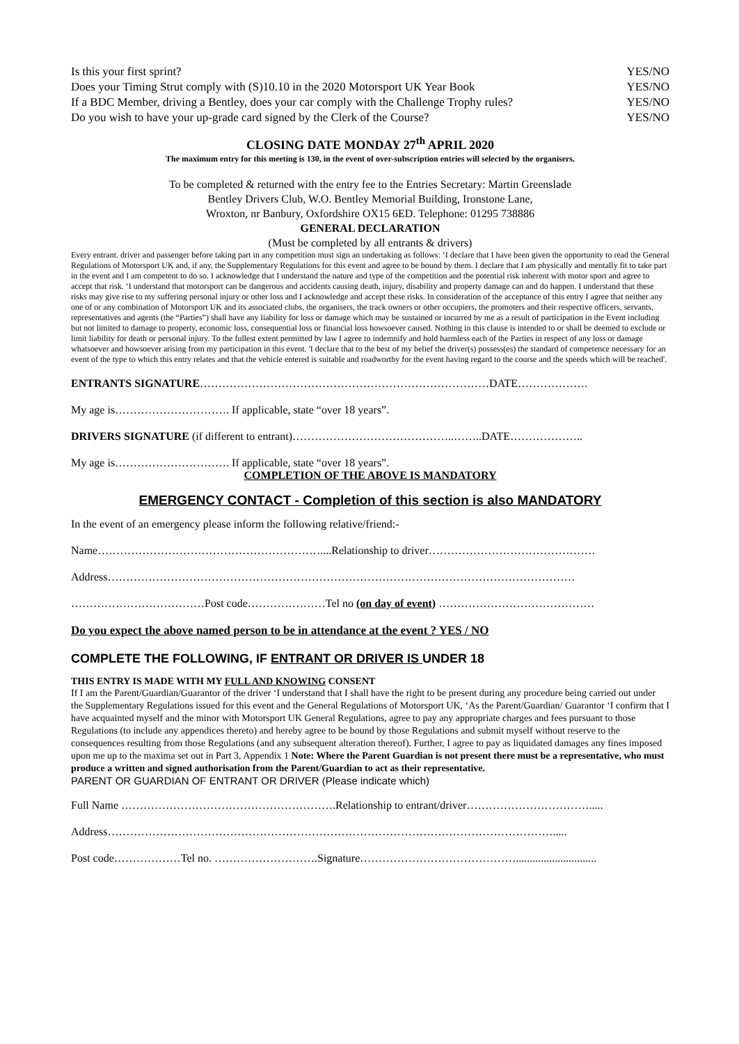Is this your first sprint? YES/NO
Does your Timing Strut comply with (S)10.10 in the 2020 Motorsport UK Year Book YES/NO
If a BDC Member, driving a Bentley, does your car comply with the Challenge Trophy rules? YES/NO
Do you wish to have your up-grade card signed by the Clerk of the Course? YES/NO
CLOSING DATE MONDAY 27<sup>th</sup> APRIL 2020
The maximum entry for this meeting is 130, in the event of over-subscription entries will selected by the organisers.
To be completed & returned with the entry fee to the Entries Secretary: Martin Greenslade
Bentley Drivers Club, W.O. Bentley Memorial Building, Ironstone Lane,
Wroxton, nr Banbury, Oxfordshire OX15 6ED. Telephone: 01295 738886
GENERAL DECLARATION
(Must be completed by all entrants & drivers)
Every entrant. driver and passenger before taking part in any competition must sign an undertaking as follows: ‘I declare that I have been given the opportunity to read the General Regulations of Motorsport UK and, if any, the Supplementary Regulations for this event and agree to be bound by them. I declare that I am physically and mentally fit to take part in the event and I am competent to do so. I acknowledge that I understand the nature and type of the competition and the potential risk inherent with motor sport and agree to accept that risk. ‘I understand that motorsport can be dangerous and accidents causing death, injury, disability and property damage can and do happen. I understand that these risks may give rise to my suffering personal injury or other loss and I acknowledge and accept these risks. In consideration of the acceptance of this entry I agree that neither any one of or any combination of Motorsport UK and its associated clubs, the organisers, the track owners or other occupiers, the promoters and their respective officers, servants, representatives and agents (the “Parties”) shall have any liability for loss or damage which may be sustained or incurred by me as a result of participation in the Event including but not limited to damage to property, economic loss, consequential loss or financial loss howsoever caused. Nothing in this clause is intended to or shall be deemed to exclude or limit liability for death or personal injury. To the fullest extent permitted by law I agree to indemnify and hold harmless each of the Parties in respect of any loss or damage whatsoever and howsoever arising from my participation in this event. 'I declare that to the best of my belief the driver(s) possess(es) the standard of competence necessary for an event of the type to which this entry relates and that the vehicle entered is suitable and roadworthy for the event having regard to the course and the speeds which will be reached'.
ENTRANTS SIGNATURE……………………………………………………………………DATE……………….
My age is…………………………. If applicable, state “over 18 years”.
DRIVERS SIGNATURE (if different to entrant)……………………………………..……..DATE………………..
My age is…………………………. If applicable, state “over 18 years”.
COMPLETION OF THE ABOVE IS MANDATORY
EMERGENCY CONTACT - Completion of this section is also MANDATORY
In the event of an emergency please inform the following relative/friend:-
Name……………………………………………………....Relationship to driver………………………………………
Address………………………………………………………………………………………………………………
………………………………Post code…………………Tel no (on day of event) ……………………………………
Do you expect the above named person to be in attendance at the event ? YES / NO
COMPLETE THE FOLLOWING, IF ENTRANT OR DRIVER IS UNDER 18
THIS ENTRY IS MADE WITH MY FULL AND KNOWING CONSENT
If I am the Parent/Guardian/Guarantor of the driver ‘I understand that I shall have the right to be present during any procedure being carried out under the Supplementary Regulations issued for this event and the General Regulations of Motorsport UK, ‘As the Parent/Guardian/ Guarantor ‘I confirm that I have acquainted myself and the minor with Motorsport UK General Regulations, agree to pay any appropriate charges and fees pursuant to those Regulations (to include any appendices thereto) and hereby agree to be bound by those Regulations and submit myself without reserve to the consequences resulting from those Regulations (and any subsequent alteration thereof). Further, I agree to pay as liquidated damages any fines imposed upon me up to the maxima set out in Part 3, Appendix 1 Note: Where the Parent Guardian is not present there must be a representative, who must produce a written and signed authorisation from the Parent/Guardian to act as their representative.
PARENT OR GUARDIAN OF ENTRANT OR DRIVER (Please indicate which)
Full Name ………………………………………………….Relationship to entrant/driver…………………………….....
Address………………………………………………………………………………………………………….....
Post code………………Tel no. ……………………….Signature…………………………………….............................